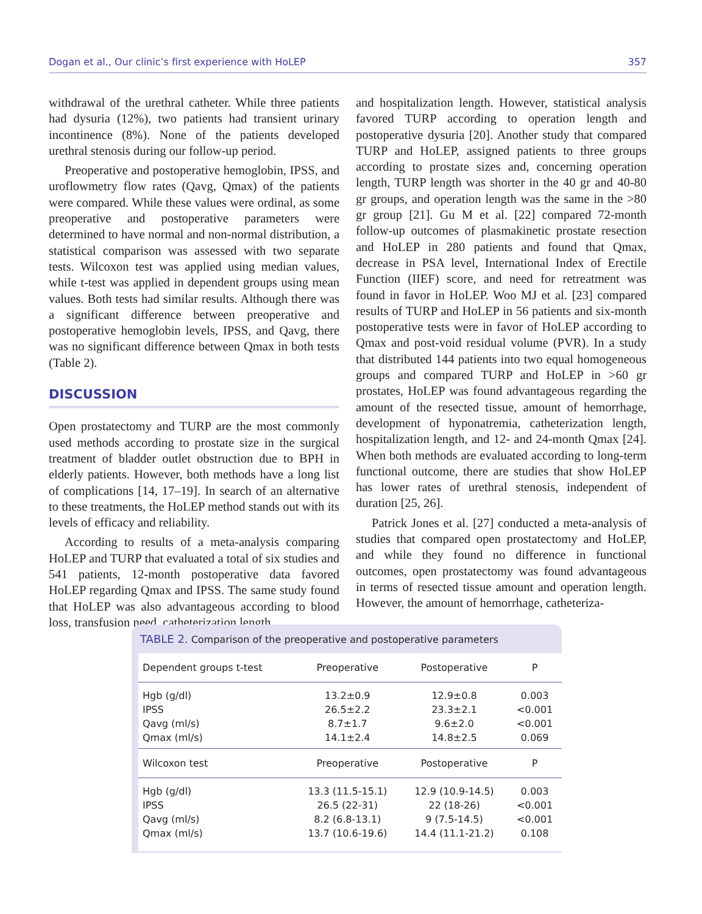Dogan et al., Our clinic’s first experience with HoLEP 357
withdrawal of the urethral catheter. While three patients had dysuria (12%), two patients had transient urinary incontinence (8%). None of the patients developed urethral stenosis during our follow-up period.
Preoperative and postoperative hemoglobin, IPSS, and uroflowmetry flow rates (Qavg, Qmax) of the patients were compared. While these values were ordinal, as some preoperative and postoperative parameters were determined to have normal and non-normal distribution, a statistical comparison was assessed with two separate tests. Wilcoxon test was applied using median values, while t-test was applied in dependent groups using mean values. Both tests had similar results. Although there was a significant difference between preoperative and postoperative hemoglobin levels, IPSS, and Qavg, there was no significant difference between Qmax in both tests (Table 2).
DISCUSSION
Open prostatectomy and TURP are the most commonly used methods according to prostate size in the surgical treatment of bladder outlet obstruction due to BPH in elderly patients. However, both methods have a long list of complications [14, 17–19]. In search of an alternative to these treatments, the HoLEP method stands out with its levels of efficacy and reliability.
According to results of a meta-analysis comparing HoLEP and TURP that evaluated a total of six studies and 541 patients, 12-month postoperative data favored HoLEP regarding Qmax and IPSS. The same study found that HoLEP was also advantageous according to blood loss, transfusion need, catheterization length,
and hospitalization length. However, statistical analysis favored TURP according to operation length and postoperative dysuria [20]. Another study that compared TURP and HoLEP, assigned patients to three groups according to prostate sizes and, concerning operation length, TURP length was shorter in the 40 gr and 40-80 gr groups, and operation length was the same in the >80 gr group [21]. Gu M et al. [22] compared 72-month follow-up outcomes of plasmakinetic prostate resection and HoLEP in 280 patients and found that Qmax, decrease in PSA level, International Index of Erectile Function (IIEF) score, and need for retreatment was found in favor in HoLEP. Woo MJ et al. [23] compared results of TURP and HoLEP in 56 patients and six-month postoperative tests were in favor of HoLEP according to Qmax and post-void residual volume (PVR). In a study that distributed 144 patients into two equal homogeneous groups and compared TURP and HoLEP in >60 gr prostates, HoLEP was found advantageous regarding the amount of the resected tissue, amount of hemorrhage, development of hyponatremia, catheterization length, hospitalization length, and 12- and 24-month Qmax [24]. When both methods are evaluated according to long-term functional outcome, there are studies that show HoLEP has lower rates of urethral stenosis, independent of duration [25, 26].
Patrick Jones et al. [27] conducted a meta-analysis of studies that compared open prostatectomy and HoLEP, and while they found no difference in functional outcomes, open prostatectomy was found advantageous in terms of resected tissue amount and operation length. However, the amount of hemorrhage, catheteriza-
TABLE 2. Comparison of the preoperative and postoperative parameters
| Dependent groups t-test | Preoperative | Postoperative | P |
| --- | --- | --- | --- |
| Hgb (g/dl) | 13.2±0.9 | 12.9±0.8 | 0.003 |
| IPSS | 26.5±2.2 | 23.3±2.1 | <0.001 |
| Qavg (ml/s) | 8.7±1.7 | 9.6±2.0 | <0.001 |
| Qmax (ml/s) | 14.1±2.4 | 14.8±2.5 | 0.069 |
| Wilcoxon test | Preoperative | Postoperative | P |
| Hgb (g/dl) | 13.3 (11.5-15.1) | 12.9 (10.9-14.5) | 0.003 |
| IPSS | 26.5 (22-31) | 22 (18-26) | <0.001 |
| Qavg (ml/s) | 8.2 (6.8-13.1) | 9 (7.5-14.5) | <0.001 |
| Qmax (ml/s) | 13.7 (10.6-19.6) | 14.4 (11.1-21.2) | 0.108 |